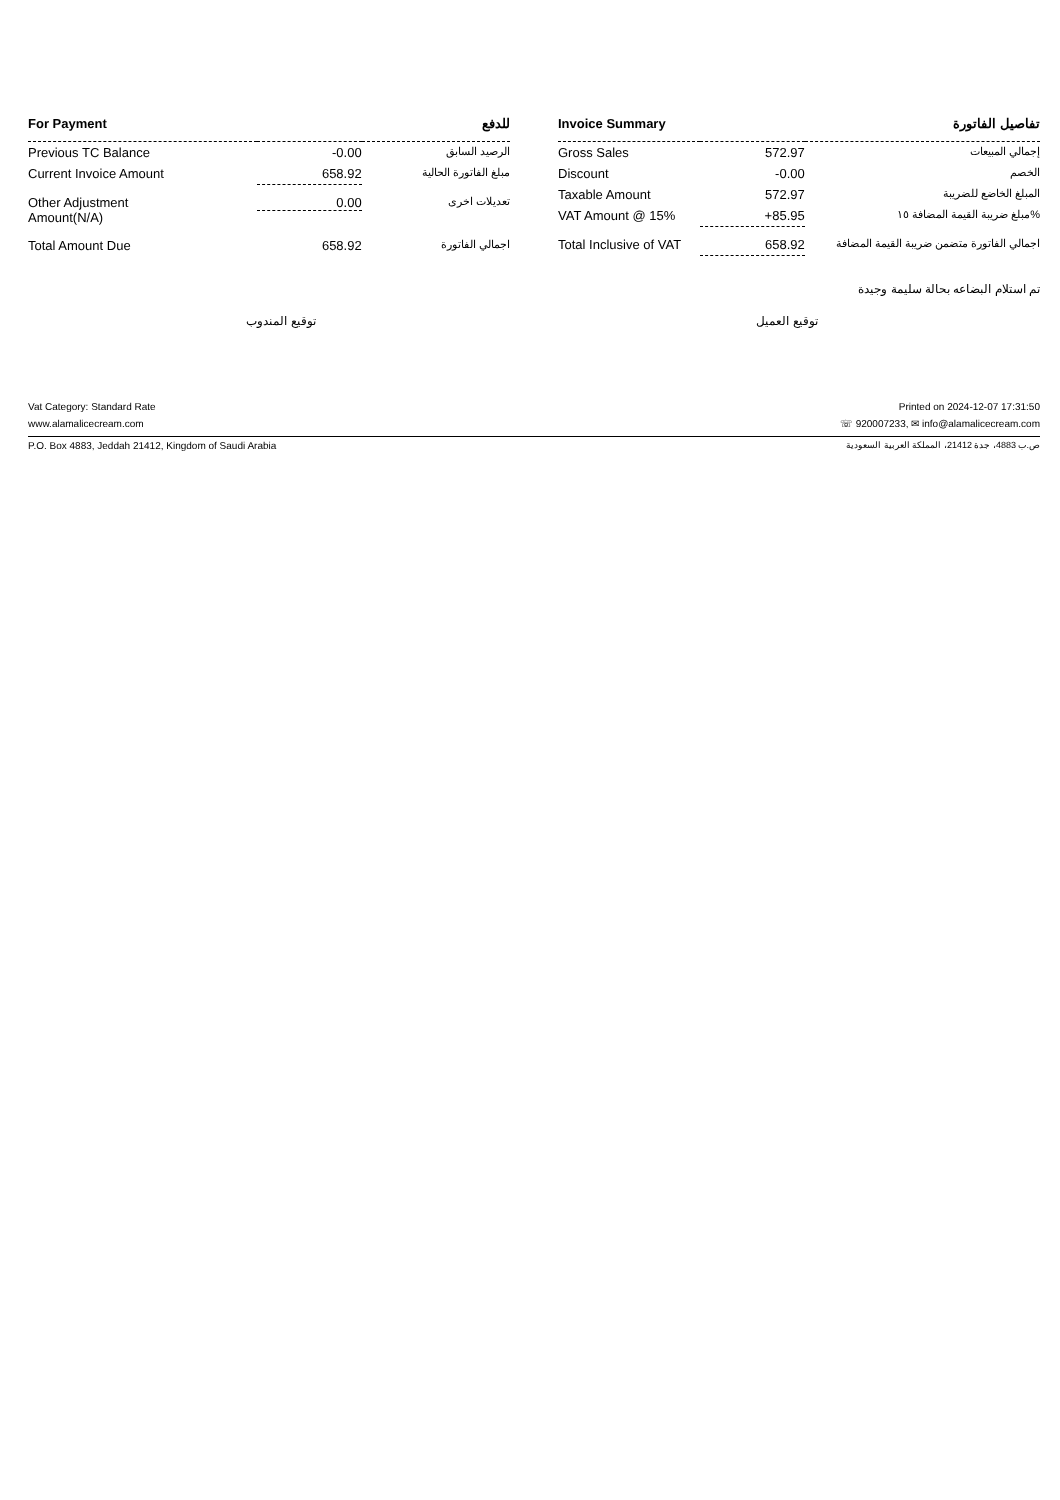| For Payment | | للدفع |
| --- | --- | --- |
| Previous TC Balance | -0.00 | الرصيد السابق |
| Current Invoice Amount | 658.92 | مبلغ الفاتورة الحالية |
| Other Adjustment Amount(N/A) | 0.00 | تعديلات اخرى |
| Total Amount Due | 658.92 | اجمالي الفاتورة |
| Invoice Summary | | تفاصيل الفاتورة |
| --- | --- | --- |
| Gross Sales | 572.97 | إجمالي المبيعات |
| Discount | -0.00 | الخصم |
| Taxable Amount | 572.97 | المبلغ الخاضع للضريبة |
| VAT Amount @ 15% | +85.95 | مبلغ ضريبة القيمة المضافة ١٥% |
| Total Inclusive of VAT | 658.92 | اجمالي الفاتورة متضمن ضريبة القيمة المضافة |
تم استلام البضاعه بحالة سليمة وجيدة
توقيع المندوب توقيع العميل
Vat Category: Standard Rate Printed on 2024-12-07 17:31:50
www.alamalicecream.com ☏ 920007233, ✉ info@alamalicecream.com
P.O. Box 4883, Jeddah 21412, Kingdom of Saudi Arabia ص.ب 4883، جدة 21412، المملكة العربية السعودية